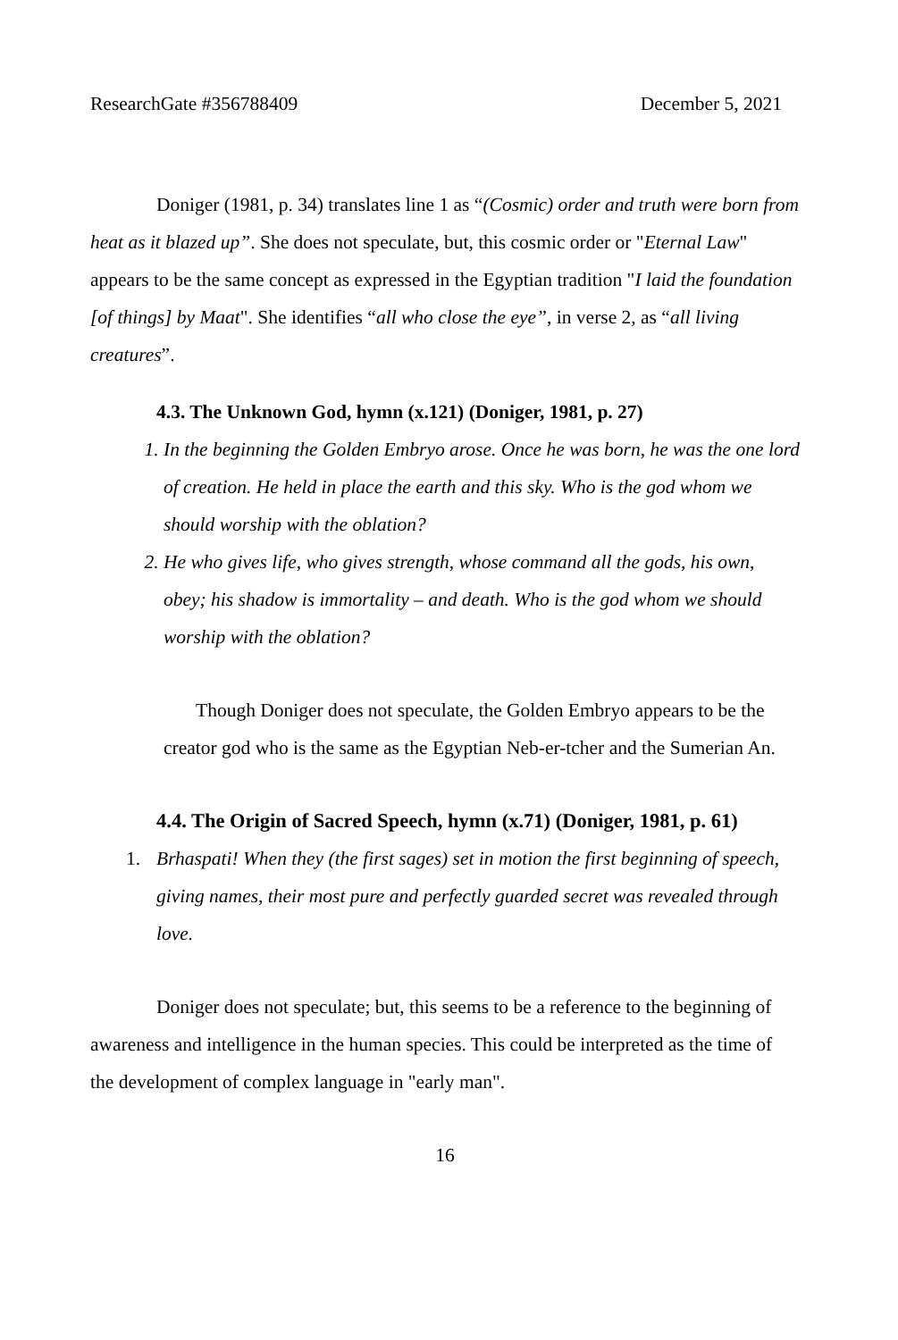ResearchGate #356788409 December 5, 2021
Doniger (1981, p. 34) translates line 1 as “(Cosmic) order and truth were born from heat as it blazed up”. She does not speculate, but, this cosmic order or "Eternal Law" appears to be the same concept as expressed in the Egyptian tradition "I laid the foundation [of things] by Maat". She identifies “all who close the eye”, in verse 2, as “all living creatures”.
4.3. The Unknown God, hymn (x.121) (Doniger, 1981, p. 27)
1. In the beginning the Golden Embryo arose. Once he was born, he was the one lord of creation. He held in place the earth and this sky. Who is the god whom we should worship with the oblation?
2. He who gives life, who gives strength, whose command all the gods, his own, obey; his shadow is immortality – and death. Who is the god whom we should worship with the oblation?
Though Doniger does not speculate, the Golden Embryo appears to be the creator god who is the same as the Egyptian Neb-er-tcher and the Sumerian An.
4.4. The Origin of Sacred Speech, hymn (x.71) (Doniger, 1981, p. 61)
1. Brhaspati! When they (the first sages) set in motion the first beginning of speech, giving names, their most pure and perfectly guarded secret was revealed through love.
Doniger does not speculate; but, this seems to be a reference to the beginning of awareness and intelligence in the human species. This could be interpreted as the time of the development of complex language in "early man".
16